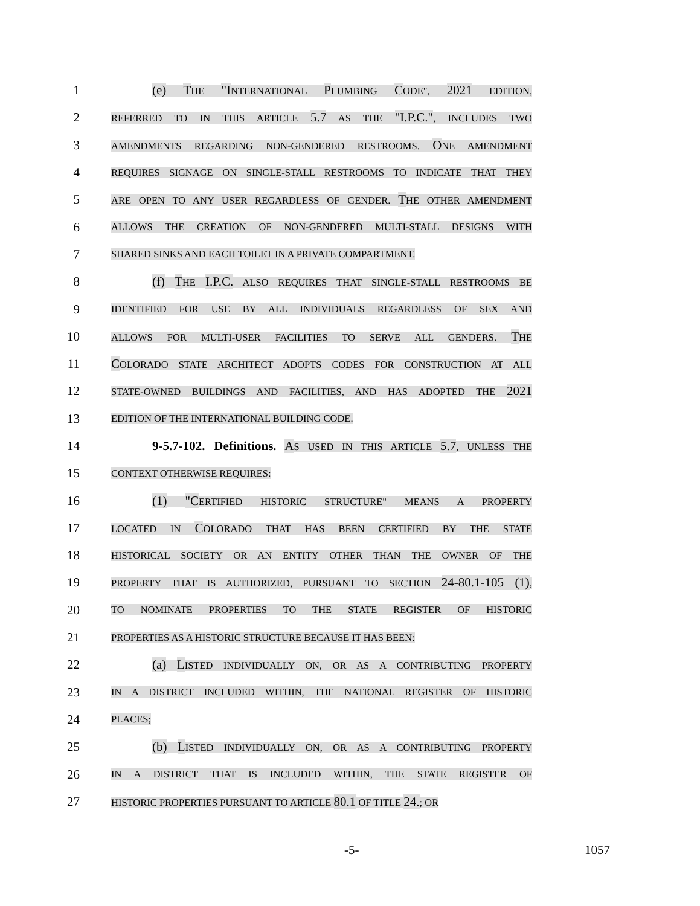1 (e) THE "INTERNATIONAL PLUMBING CODE", 2021 EDITION,
2
REFERRED TO IN THIS ARTICLE 5.7 AS THE "I.P.C.", INCLUDES TWO
3
AMENDMENTS REGARDING NON-GENDERED RESTROOMS. ONE AMENDMENT
4
REQUIRES SIGNAGE ON SINGLE-STALL RESTROOMS TO INDICATE THAT THEY
5
ARE OPEN TO ANY USER REGARDLESS OF GENDER. THE OTHER AMENDMENT
6
ALLOWS THE CREATION OF NON-GENDERED MULTI-STALL DESIGNS WITH
7
SHARED SINKS AND EACH TOILET IN A PRIVATE COMPARTMENT.
8 (f) THE I.P.C. ALSO REQUIRES THAT SINGLE-STALL RESTROOMS BE
9
IDENTIFIED FOR USE BY ALL INDIVIDUALS REGARDLESS OF SEX AND
10
ALLOWS FOR MULTI-USER FACILITIES TO SERVE ALL GENDERS. THE
11 COLORADO STATE ARCHITECT ADOPTS CODES FOR CONSTRUCTION AT ALL
12
STATE-OWNED BUILDINGS AND FACILITIES, AND HAS ADOPTED THE 2021
13
EDITION OF THE INTERNATIONAL BUILDING CODE.
14 9-5.7-102. Definitions. AS USED IN THIS ARTICLE 5.7, UNLESS THE
15
CONTEXT OTHERWISE REQUIRES:
16 (1) "CERTIFIED HISTORIC STRUCTURE" MEANS A PROPERTY
17
LOCATED IN COLORADO THAT HAS BEEN CERTIFIED BY THE STATE
18
HISTORICAL SOCIETY OR AN ENTITY OTHER THAN THE OWNER OF THE
19
PROPERTY THAT IS AUTHORIZED, PURSUANT TO SECTION 24-80.1-105 (1),
20
TO NOMINATE PROPERTIES TO THE STATE REGISTER OF HISTORIC
21
PROPERTIES AS A HISTORIC STRUCTURE BECAUSE IT HAS BEEN:
22 (a) LISTED INDIVIDUALLY ON, OR AS A CONTRIBUTING PROPERTY
23
IN A DISTRICT INCLUDED WITHIN, THE NATIONAL REGISTER OF HISTORIC
24
PLACES;
25 (b) LISTED INDIVIDUALLY ON, OR AS A CONTRIBUTING PROPERTY
26
IN A DISTRICT THAT IS INCLUDED WITHIN, THE STATE REGISTER OF
27
HISTORIC PROPERTIES PURSUANT TO ARTICLE 80.1 OF TITLE 24.; OR
-5- 1057